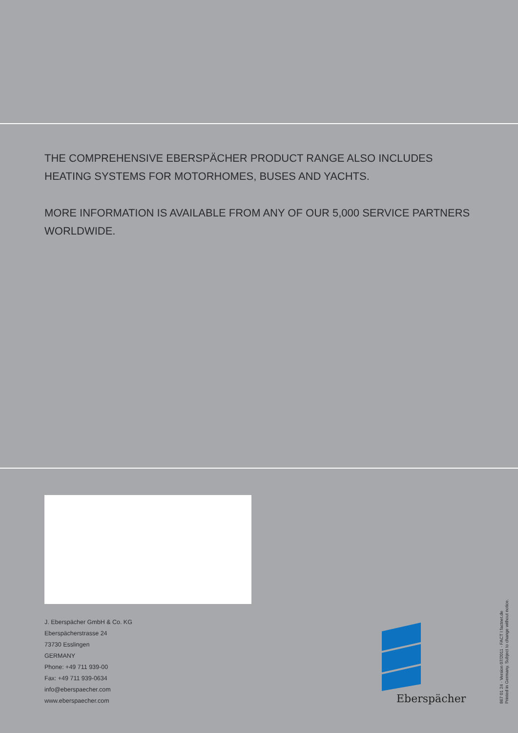THE COMPREHENSIVE EBERSPÄCHER PRODUCT RANGE ALSO INCLUDES HEATING SYSTEMS FOR MOTORHOMES, BUSES AND YACHTS.
MORE INFORMATION IS AVAILABLE FROM ANY OF OUR 5,000 SERVICE PARTNERS WORLDWIDE.
J. Eberspächer GmbH & Co. KG
Eberspächerstrasse 24
73730 Esslingen
GERMANY
Phone: +49 711 939-00
Fax: +49 711 939-0634
info@eberspaecher.com
www.eberspaecher.com
Eberspächer
867 01 24 · Version 07/2011 · FACT I factnet.de
Printed in Germany. Subject to change without notice.